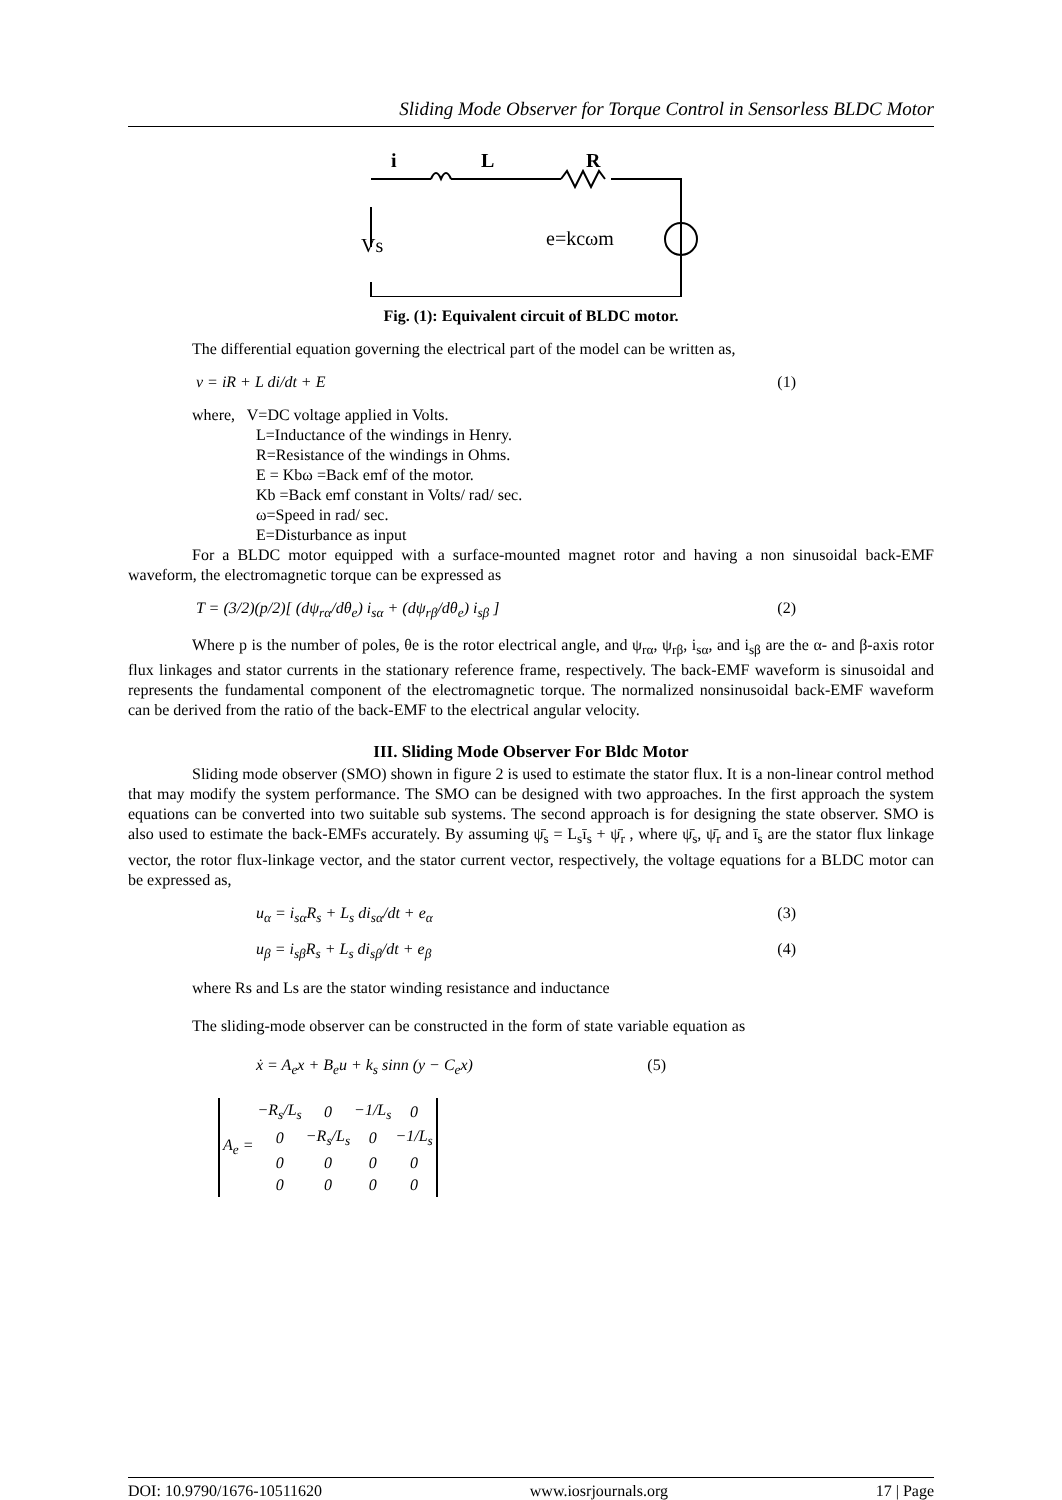Sliding Mode Observer for Torque Control in Sensorless BLDC Motor
i
L
R
Vs
e=kcωm
Fig. (1): Equivalent circuit of BLDC motor.
The differential equation governing the electrical part of the model can be written as,
v = iR + L di/dt + E (1)
where, V=DC voltage applied in Volts.
L=Inductance of the windings in Henry.
R=Resistance of the windings in Ohms.
E = Kbω =Back emf of the motor.
Kb =Back emf constant in Volts/ rad/ sec.
ω=Speed in rad/ sec.
E=Disturbance as input
For a BLDC motor equipped with a surface-mounted magnet rotor and having a non sinusoidal back-EMF waveform, the electromagnetic torque can be expressed as
T = (3/2)(p/2)[ (dψ<sub>rα</sub>/dθ<sub>e</sub>) i<sub>sα</sub> + (dψ<sub>rβ</sub>/dθ<sub>e</sub>) i<sub>sβ</sub> ] (2)
Where p is the number of poles, θe is the rotor electrical angle, and ψ<sub>rα</sub>, ψ<sub>rβ</sub>, i<sub>sα</sub>, and i<sub>sβ</sub> are the α- and β-axis rotor flux linkages and stator currents in the stationary reference frame, respectively. The back-EMF waveform is sinusoidal and represents the fundamental component of the electromagnetic torque. The normalized nonsinusoidal back-EMF waveform can be derived from the ratio of the back-EMF to the electrical angular velocity.
III. Sliding Mode Observer For Bldc Motor
Sliding mode observer (SMO) shown in figure 2 is used to estimate the stator flux. It is a non-linear control method that may modify the system performance. The SMO can be designed with two approaches. In the first approach the system equations can be converted into two suitable sub systems. The second approach is for designing the state observer. SMO is also used to estimate the back-EMFs accurately. By assuming ψ̄<sub>s</sub> = L<sub>s</sub>ī<sub>s</sub> + ψ̄<sub>r</sub> , where ψ̄<sub>s</sub>, ψ̄<sub>r</sub> and ī<sub>s</sub> are the stator flux linkage vector, the rotor flux-linkage vector, and the stator current vector, respectively, the voltage equations for a BLDC motor can be expressed as,
u<sub>α</sub> = i<sub>sα</sub>R<sub>s</sub> + L<sub>s</sub> di<sub>sα</sub>/dt + e<sub>α</sub> (3)
u<sub>β</sub> = i<sub>sβ</sub>R<sub>s</sub> + L<sub>s</sub> di<sub>sβ</sub>/dt + e<sub>β</sub> (4)
where Rs and Ls are the stator winding resistance and inductance
The sliding-mode observer can be constructed in the form of state variable equation as
ẋ = A<sub>e</sub>x + B<sub>e</sub>u + k<sub>s</sub> sinn (y − C<sub>e</sub>x) (5)
| A<sub>e</sub> = | −R<sub>s</sub>/L<sub>s</sub> | 0 | −1/L<sub>s</sub> | 0 |
| | 0 | −R<sub>s</sub>/L<sub>s</sub> | 0 | −1/L<sub>s</sub> |
| | 0 | 0 | 0 | 0 |
| | 0 | 0 | 0 | 0 |
DOI: 10.9790/1676-10511620 www.iosrjournals.org 17 | Page